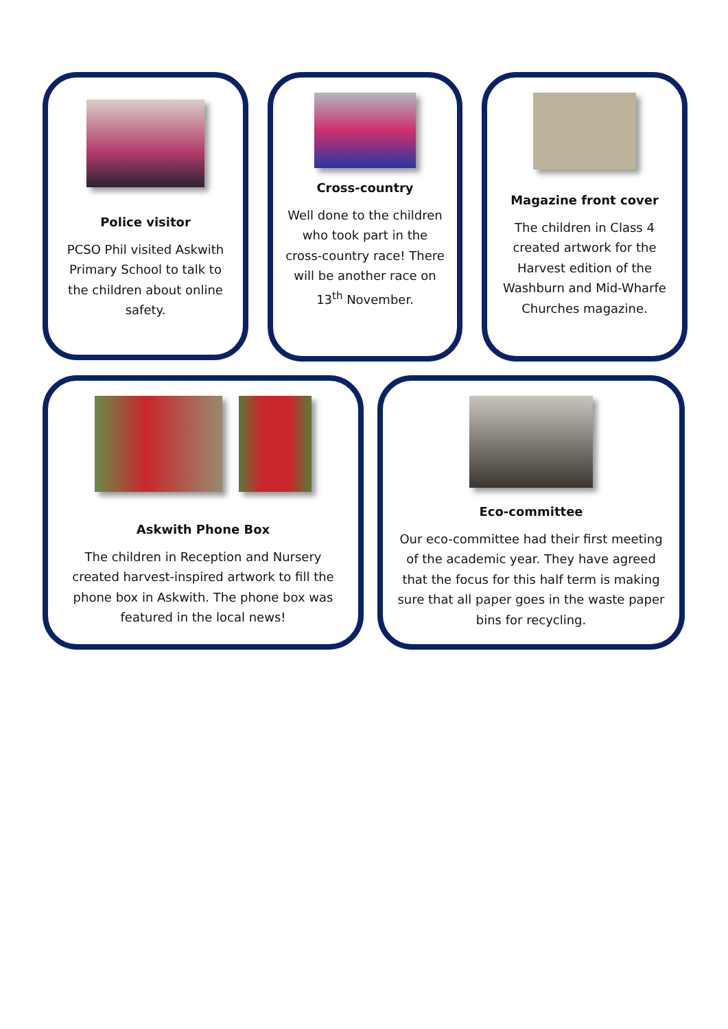Police visitor
PCSO Phil visited Askwith Primary School to talk to the children about online safety.
Cross-country
Well done to the children who took part in the cross-country race! There will be another race on 13<sup>th</sup> November.
Magazine front cover
The children in Class 4 created artwork for the Harvest edition of the Washburn and Mid-Wharfe Churches magazine.
Askwith Phone Box
The children in Reception and Nursery created harvest-inspired artwork to fill the phone box in Askwith. The phone box was featured in the local news!
Eco-committee
Our eco-committee had their first meeting of the academic year. They have agreed that the focus for this half term is making sure that all paper goes in the waste paper bins for recycling.